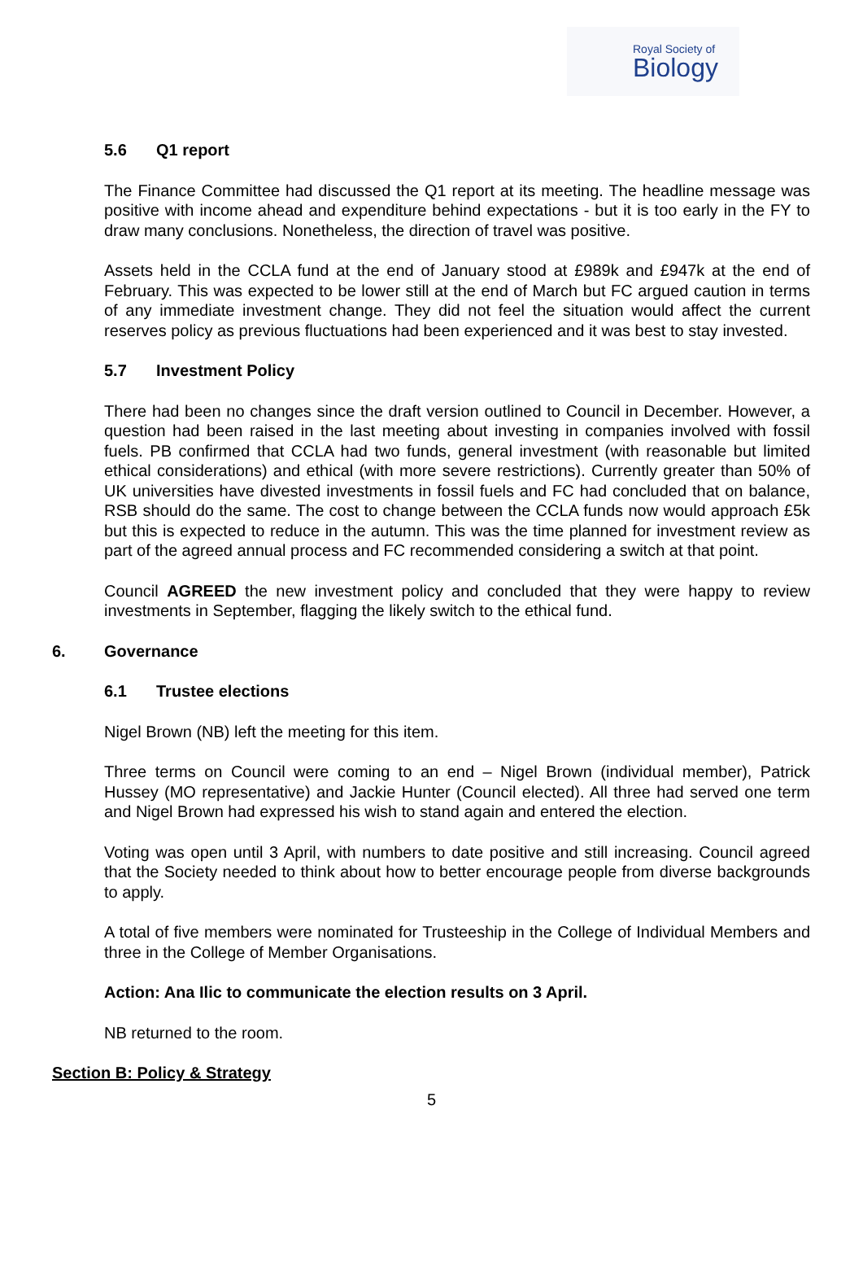Royal Society of
Biology
5.6 Q1 report
The Finance Committee had discussed the Q1 report at its meeting. The headline message was positive with income ahead and expenditure behind expectations - but it is too early in the FY to draw many conclusions. Nonetheless, the direction of travel was positive.
Assets held in the CCLA fund at the end of January stood at £989k and £947k at the end of February. This was expected to be lower still at the end of March but FC argued caution in terms of any immediate investment change. They did not feel the situation would affect the current reserves policy as previous fluctuations had been experienced and it was best to stay invested.
5.7 Investment Policy
There had been no changes since the draft version outlined to Council in December. However, a question had been raised in the last meeting about investing in companies involved with fossil fuels. PB confirmed that CCLA had two funds, general investment (with reasonable but limited ethical considerations) and ethical (with more severe restrictions). Currently greater than 50% of UK universities have divested investments in fossil fuels and FC had concluded that on balance, RSB should do the same. The cost to change between the CCLA funds now would approach £5k but this is expected to reduce in the autumn. This was the time planned for investment review as part of the agreed annual process and FC recommended considering a switch at that point.
Council AGREED the new investment policy and concluded that they were happy to review investments in September, flagging the likely switch to the ethical fund.
6. Governance
6.1 Trustee elections
Nigel Brown (NB) left the meeting for this item.
Three terms on Council were coming to an end – Nigel Brown (individual member), Patrick Hussey (MO representative) and Jackie Hunter (Council elected). All three had served one term and Nigel Brown had expressed his wish to stand again and entered the election.
Voting was open until 3 April, with numbers to date positive and still increasing. Council agreed that the Society needed to think about how to better encourage people from diverse backgrounds to apply.
A total of five members were nominated for Trusteeship in the College of Individual Members and three in the College of Member Organisations.
Action: Ana Ilic to communicate the election results on 3 April.
NB returned to the room.
Section B: Policy & Strategy
5